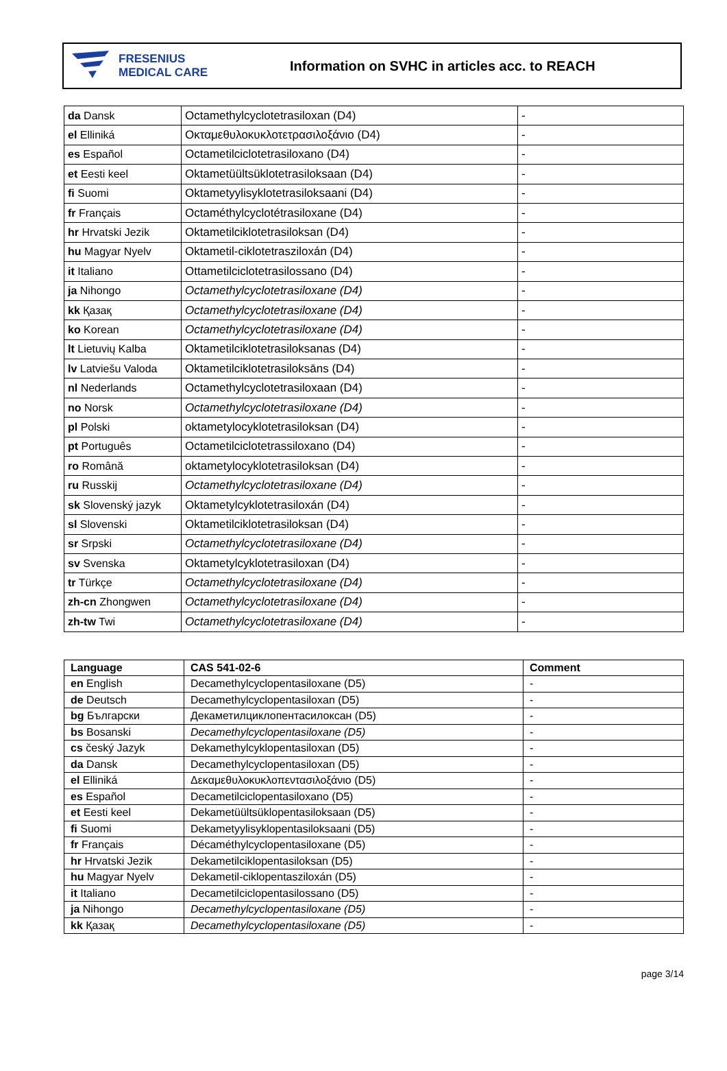FRESENIUS
MEDICAL CARE
Information on SVHC in articles acc. to REACH
| da Dansk | Octamethylcyclotetrasiloxan (D4) | - |
| el Elliniká | Οκταμεθυλοκυκλοτετρασιλοξάνιο (D4) | - |
| es Español | Octametilciclotetrasiloxano (D4) | - |
| et Eesti keel | Oktametüültsüklotetrasiloksaan (D4) | - |
| fi Suomi | Oktametyylisyklotetrasiloksaani (D4) | - |
| fr Français | Octaméthylcyclotétrasiloxane (D4) | - |
| hr Hrvatski Jezik | Oktametilciklotetrasiloksan (D4) | - |
| hu Magyar Nyelv | Oktametil-ciklotetrasziloxán (D4) | - |
| it Italiano | Ottametilciclotetrasilossano (D4) | - |
| ja Nihongo | Octamethylcyclotetrasiloxane (D4) | - |
| kk Қазақ | Octamethylcyclotetrasiloxane (D4) | - |
| ko Korean | Octamethylcyclotetrasiloxane (D4) | - |
| lt Lietuvių Kalba | Oktametilciklotetrasiloksanas (D4) | - |
| lv Latviešu Valoda | Oktametilciklotetrasiloksāns (D4) | - |
| nl Nederlands | Octamethylcyclotetrasiloxaan (D4) | - |
| no Norsk | Octamethylcyclotetrasiloxane (D4) | - |
| pl Polski | oktametylocyklotetrasiloksan (D4) | - |
| pt Português | Octametilciclotetrassiloxano (D4) | - |
| ro Română | oktametylocyklotetrasiloksan (D4) | - |
| ru Russkij | Octamethylcyclotetrasiloxane (D4) | - |
| sk Slovenský jazyk | Oktametylcyklotetrasiloxán (D4) | - |
| sl Slovenski | Oktametilciklotetrasiloksan (D4) | - |
| sr Srpski | Octamethylcyclotetrasiloxane (D4) | - |
| sv Svenska | Oktametylcyklotetrasiloxan (D4) | - |
| tr Türkçe | Octamethylcyclotetrasiloxane (D4) | - |
| zh-cn Zhongwen | Octamethylcyclotetrasiloxane (D4) | - |
| zh-tw Twi | Octamethylcyclotetrasiloxane (D4) | - |
| Language | CAS 541-02-6 | Comment |
| --- | --- | --- |
| en English | Decamethylcyclopentasiloxane (D5) | - |
| de Deutsch | Decamethylcyclopentasiloxan (D5) | - |
| bg Български | Декаметилциклопентасилоксан (D5) | - |
| bs Bosanski | Decamethylcyclopentasiloxane (D5) | - |
| cs český Jazyk | Dekamethylcyklopentasiloxan (D5) | - |
| da Dansk | Decamethylcyclopentasiloxan (D5) | - |
| el Elliniká | Δεκαμεθυλοκυκλοπεντασιλοξάνιο (D5) | - |
| es Español | Decametilciclopentasiloxano (D5) | - |
| et Eesti keel | Dekametüültsüklopentasiloksaan (D5) | - |
| fi Suomi | Dekametyylisyklopentasiloksaani (D5) | - |
| fr Français | Décaméthylcyclopentasiloxane (D5) | - |
| hr Hrvatski Jezik | Dekametilciklopentasiloksan (D5) | - |
| hu Magyar Nyelv | Dekametil-ciklopentasziloxán (D5) | - |
| it Italiano | Decametilciclopentasilossano (D5) | - |
| ja Nihongo | Decamethylcyclopentasiloxane (D5) | - |
| kk Қазақ | Decamethylcyclopentasiloxane (D5) | - |
page 3/14